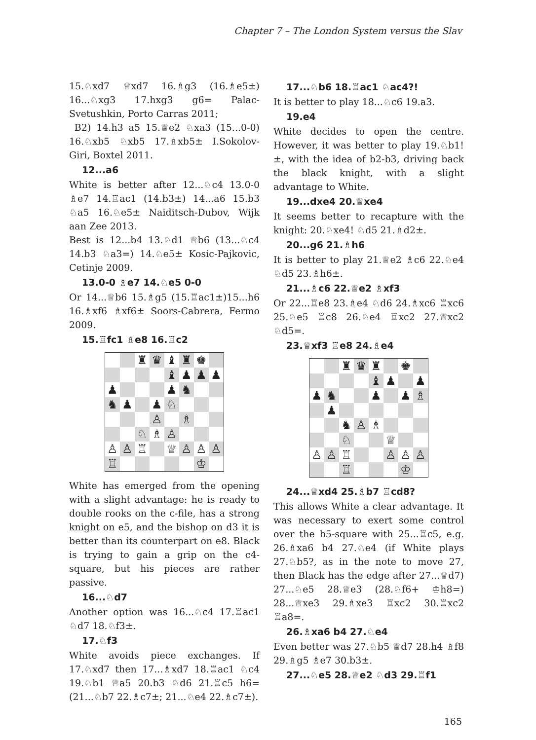Chapter 7 – The London System versus the Slav
15.♘xd7 ♕xd7 16.♗g3 (16.♗e5±) 16...♘xg3 17.hxg3 g6= Palac-Svetushkin, Porto Carras 2011;
B2) 14.h3 a5 15.♕e2 ♘xa3 (15...0-0) 16.♘xb5 ♘xb5 17.♗xb5± I.Sokolov-Giri, Boxtel 2011.
12...a6
White is better after 12...♘c4 13.0-0 ♗e7 14.♖ac1 (14.b3±) 14...a6 15.b3 ♘a5 16.♘e5± Naiditsch-Dubov, Wijk aan Zee 2013.
Best is 12...b4 13.♘d1 ♕b6 (13...♘c4 14.b3 ♘a3=) 14.♘e5± Kosic-Pajkovic, Cetinje 2009.
13.0-0 ♗e7 14.♘e5 0-0
Or 14...♕b6 15.♗g5 (15.♖ac1±)15...h6 16.♗xf6 ♗xf6± Soors-Cabrera, Fermo 2009.
15.♖fc1 ♗e8 16.♖c2
| | | ♜ | ♛ | ♝ | ♜ | ♚ | |
| | | | | ♝ | ♟ | ♟ | ♟ |
| ♟ | | | | ♟ | ♞ | | |
| ♞ | ♟ | | ♟ | ♘ | | | |
| | | | ♙ | | ♗ | | |
| | | ♘ | ♗ | ♙ | | | |
| ♙ | ♙ | ♖ | | ♕ | ♙ | ♙ | ♙ |
| ♖ | | | | | | ♔ | |
White has emerged from the opening with a slight advantage: he is ready to double rooks on the c-file, has a strong knight on e5, and the bishop on d3 it is better than its counterpart on e8. Black is trying to gain a grip on the c4-square, but his pieces are rather passive.
16...♘d7
Another option was 16...♘c4 17.♖ac1 ♘d7 18.♘f3±.
17.♘f3
White avoids piece exchanges. If 17.♘xd7 then 17...♗xd7 18.♖ac1 ♘c4 19.♘b1 ♕a5 20.b3 ♘d6 21.♖c5 h6= (21...♘b7 22.♗c7±; 21...♘e4 22.♗c7±).
17...♘b6 18.♖ac1 ♘ac4?!
It is better to play 18...♘c6 19.a3.
19.e4
White decides to open the centre. However, it was better to play 19.♘b1!±, with the idea of b2-b3, driving back the black knight, with a slight advantage to White.
19...dxe4 20.♕xe4
It seems better to recapture with the knight: 20.♘xe4! ♘d5 21.♗d2±.
20...g6 21.♗h6
It is better to play 21.♕e2 ♗c6 22.♘e4 ♘d5 23.♗h6±.
21...♗c6 22.♕e2 ♗xf3
Or 22...♖e8 23.♗e4 ♘d6 24.♗xc6 ♖xc6 25.♘e5 ♖c8 26.♘e4 ♖xc2 27.♕xc2 ♘d5=.
23.♕xf3 ♖e8 24.♗e4
| | | ♜ | ♛ | ♜ | | ♚ | |
| | | | | ♝ | ♟ | | ♟ |
| ♟ | ♞ | | | ♟ | | ♟ | ♗ |
| | ♟ | | | | | | |
| | | ♞ | ♙ | ♗ | | | |
| | | ♘ | | | ♕ | | |
| ♙ | ♙ | ♖ | | | ♙ | ♙ | ♙ |
| | | ♖ | | | | ♔ | |
24...♕xd4 25.♗b7 ♖cd8?
This allows White a clear advantage. It was necessary to exert some control over the b5-square with 25...♖c5, e.g. 26.♗xa6 b4 27.♘e4 (if White plays 27.♘b5?, as in the note to move 27, then Black has the edge after 27...♕d7) 27...♘e5 28.♕e3 (28.♘f6+ ♔h8=) 28...♕xe3 29.♗xe3 ♖xc2 30.♖xc2 ♖a8=.
26.♗xa6 b4 27.♘e4
Even better was 27.♘b5 ♕d7 28.h4 ♗f8 29.♗g5 ♗e7 30.b3±.
27...♘e5 28.♕e2 ♘d3 29.♖f1
165